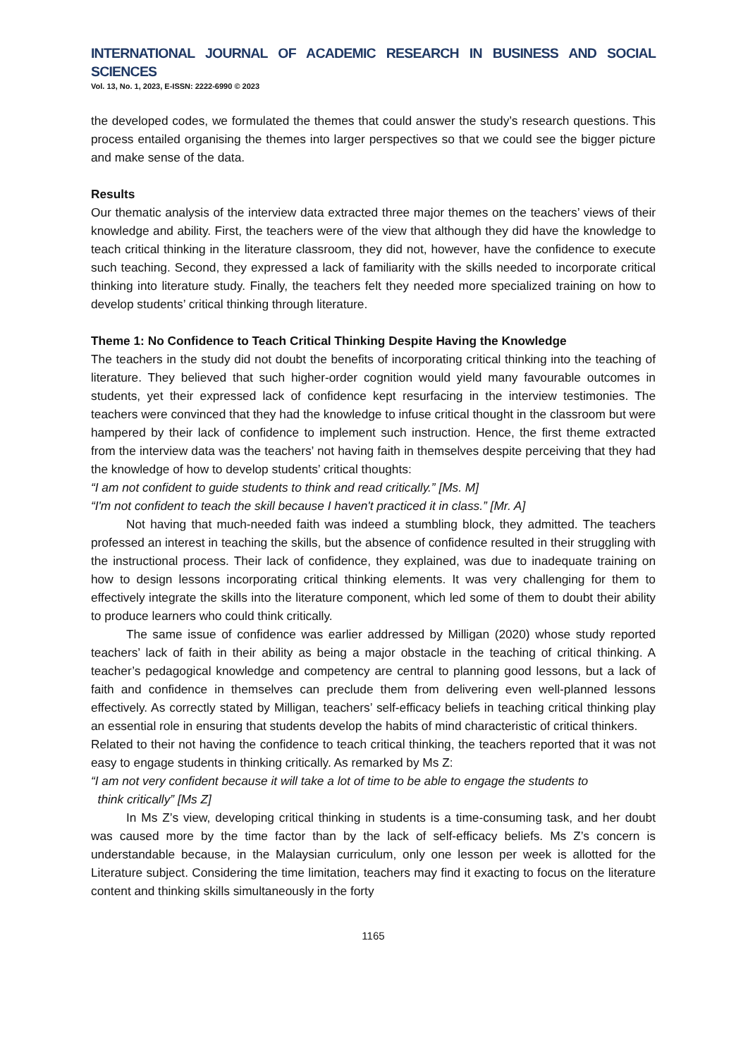INTERNATIONAL JOURNAL OF ACADEMIC RESEARCH IN BUSINESS AND SOCIAL SCIENCES
Vol. 13, No. 1, 2023, E-ISSN: 2222-6990 © 2023
the developed codes, we formulated the themes that could answer the study’s research questions. This process entailed organising the themes into larger perspectives so that we could see the bigger picture and make sense of the data.
Results
Our thematic analysis of the interview data extracted three major themes on the teachers’ views of their knowledge and ability. First, the teachers were of the view that although they did have the knowledge to teach critical thinking in the literature classroom, they did not, however, have the confidence to execute such teaching. Second, they expressed a lack of familiarity with the skills needed to incorporate critical thinking into literature study. Finally, the teachers felt they needed more specialized training on how to develop students’ critical thinking through literature.
Theme 1: No Confidence to Teach Critical Thinking Despite Having the Knowledge
The teachers in the study did not doubt the benefits of incorporating critical thinking into the teaching of literature. They believed that such higher-order cognition would yield many favourable outcomes in students, yet their expressed lack of confidence kept resurfacing in the interview testimonies. The teachers were convinced that they had the knowledge to infuse critical thought in the classroom but were hampered by their lack of confidence to implement such instruction. Hence, the first theme extracted from the interview data was the teachers’ not having faith in themselves despite perceiving that they had the knowledge of how to develop students’ critical thoughts:
“I am not confident to guide students to think and read critically.” [Ms. M]
“I'm not confident to teach the skill because I haven't practiced it in class.” [Mr. A]
Not having that much-needed faith was indeed a stumbling block, they admitted. The teachers professed an interest in teaching the skills, but the absence of confidence resulted in their struggling with the instructional process. Their lack of confidence, they explained, was due to inadequate training on how to design lessons incorporating critical thinking elements. It was very challenging for them to effectively integrate the skills into the literature component, which led some of them to doubt their ability to produce learners who could think critically.
The same issue of confidence was earlier addressed by Milligan (2020) whose study reported teachers’ lack of faith in their ability as being a major obstacle in the teaching of critical thinking. A teacher’s pedagogical knowledge and competency are central to planning good lessons, but a lack of faith and confidence in themselves can preclude them from delivering even well-planned lessons effectively. As correctly stated by Milligan, teachers’ self-efficacy beliefs in teaching critical thinking play an essential role in ensuring that students develop the habits of mind characteristic of critical thinkers.
Related to their not having the confidence to teach critical thinking, the teachers reported that it was not easy to engage students in thinking critically. As remarked by Ms Z:
“I am not very confident because it will take a lot of time to be able to engage the students to
think critically” [Ms Z]
In Ms Z’s view, developing critical thinking in students is a time-consuming task, and her doubt was caused more by the time factor than by the lack of self-efficacy beliefs. Ms Z’s concern is understandable because, in the Malaysian curriculum, only one lesson per week is allotted for the Literature subject. Considering the time limitation, teachers may find it exacting to focus on the literature content and thinking skills simultaneously in the forty
1165